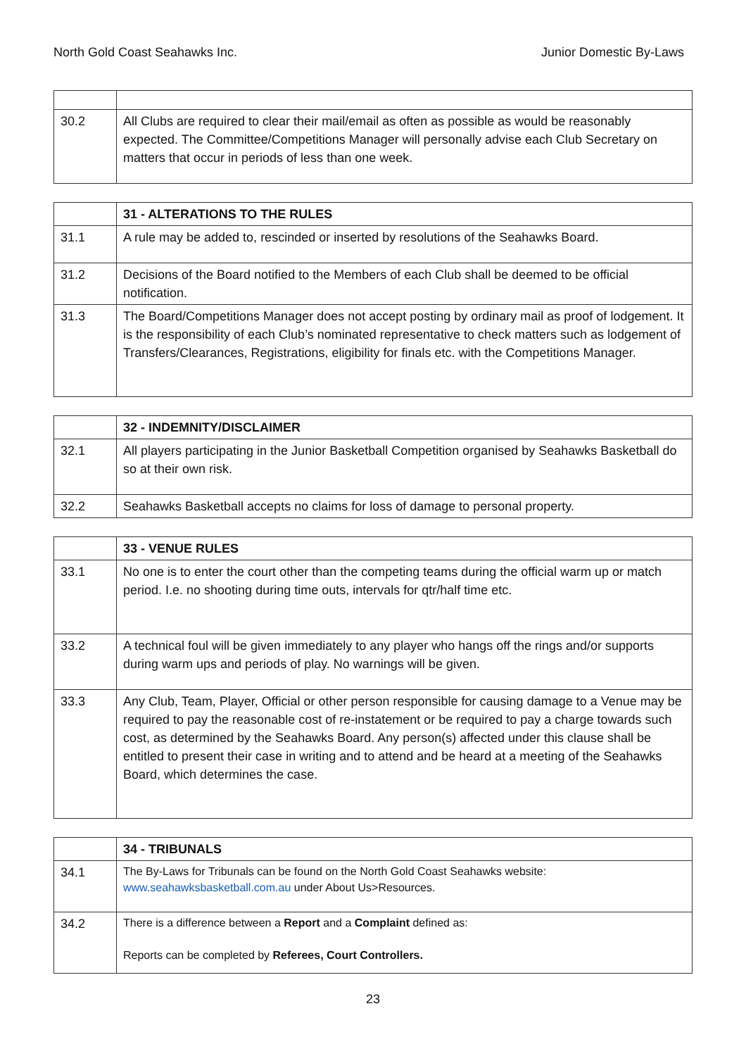North Gold Coast Seahawks Inc. Junior Domestic By-Laws
| 30.2 | All Clubs are required to clear their mail/email as often as possible as would be reasonably expected. The Committee/Competitions Manager will personally advise each Club Secretary on matters that occur in periods of less than one week. |
| | 31 - ALTERATIONS TO THE RULES |
| 31.1 | A rule may be added to, rescinded or inserted by resolutions of the Seahawks Board. |
| 31.2 | Decisions of the Board notified to the Members of each Club shall be deemed to be official notification. |
| 31.3 | The Board/Competitions Manager does not accept posting by ordinary mail as proof of lodgement. It is the responsibility of each Club’s nominated representative to check matters such as lodgement of Transfers/Clearances, Registrations, eligibility for finals etc. with the Competitions Manager. |
| | 32 - INDEMNITY/DISCLAIMER |
| 32.1 | All players participating in the Junior Basketball Competition organised by Seahawks Basketball do so at their own risk. |
| 32.2 | Seahawks Basketball accepts no claims for loss of damage to personal property. |
| | 33 - VENUE RULES |
| 33.1 | No one is to enter the court other than the competing teams during the official warm up or match period. I.e. no shooting during time outs, intervals for qtr/half time etc. |
| 33.2 | A technical foul will be given immediately to any player who hangs off the rings and/or supports during warm ups and periods of play. No warnings will be given. |
| 33.3 | Any Club, Team, Player, Official or other person responsible for causing damage to a Venue may be required to pay the reasonable cost of re-instatement or be required to pay a charge towards such cost, as determined by the Seahawks Board. Any person(s) affected under this clause shall be entitled to present their case in writing and to attend and be heard at a meeting of the Seahawks Board, which determines the case. |
| | 34 - TRIBUNALS |
| 34.1 | The By-Laws for Tribunals can be found on the North Gold Coast Seahawks website: www.seahawksbasketball.com.au under About Us>Resources. |
| 34.2 | There is a difference between a Report and a Complaint defined as: Reports can be completed by Referees, Court Controllers. |
23